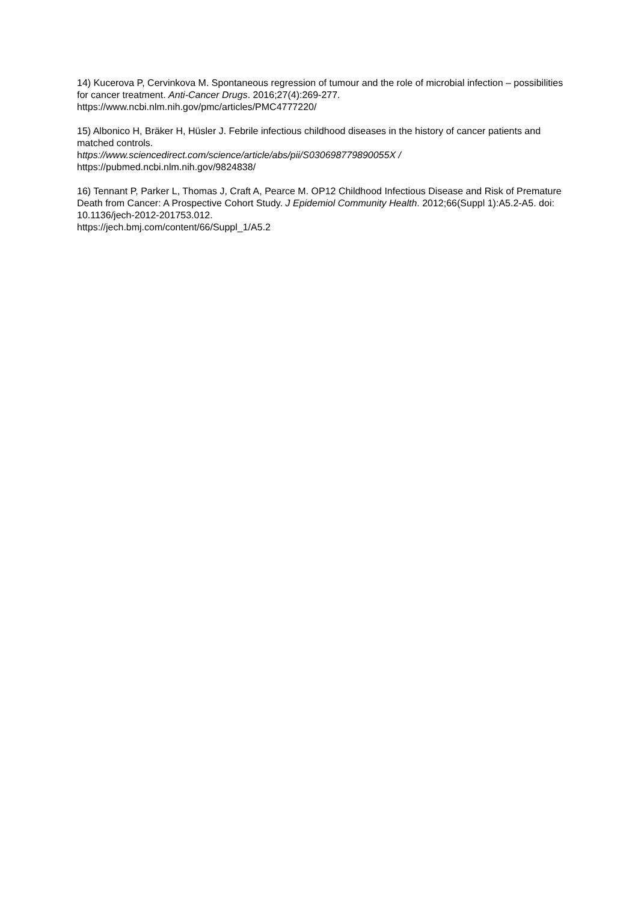14) Kucerova P, Cervinkova M. Spontaneous regression of tumour and the role of microbial infection – possibilities for cancer treatment. Anti-Cancer Drugs. 2016;27(4):269-277.
https://www.ncbi.nlm.nih.gov/pmc/articles/PMC4777220/
15) Albonico H, Bräker H, Hüsler J. Febrile infectious childhood diseases in the history of cancer patients and matched controls.
https://www.sciencedirect.com/science/article/abs/pii/S030698779890055X /
https://pubmed.ncbi.nlm.nih.gov/9824838/
16) Tennant P, Parker L, Thomas J, Craft A, Pearce M. OP12 Childhood Infectious Disease and Risk of Premature Death from Cancer: A Prospective Cohort Study. J Epidemiol Community Health. 2012;66(Suppl 1):A5.2-A5. doi: 10.1136/jech-2012-201753.012.
https://jech.bmj.com/content/66/Suppl_1/A5.2